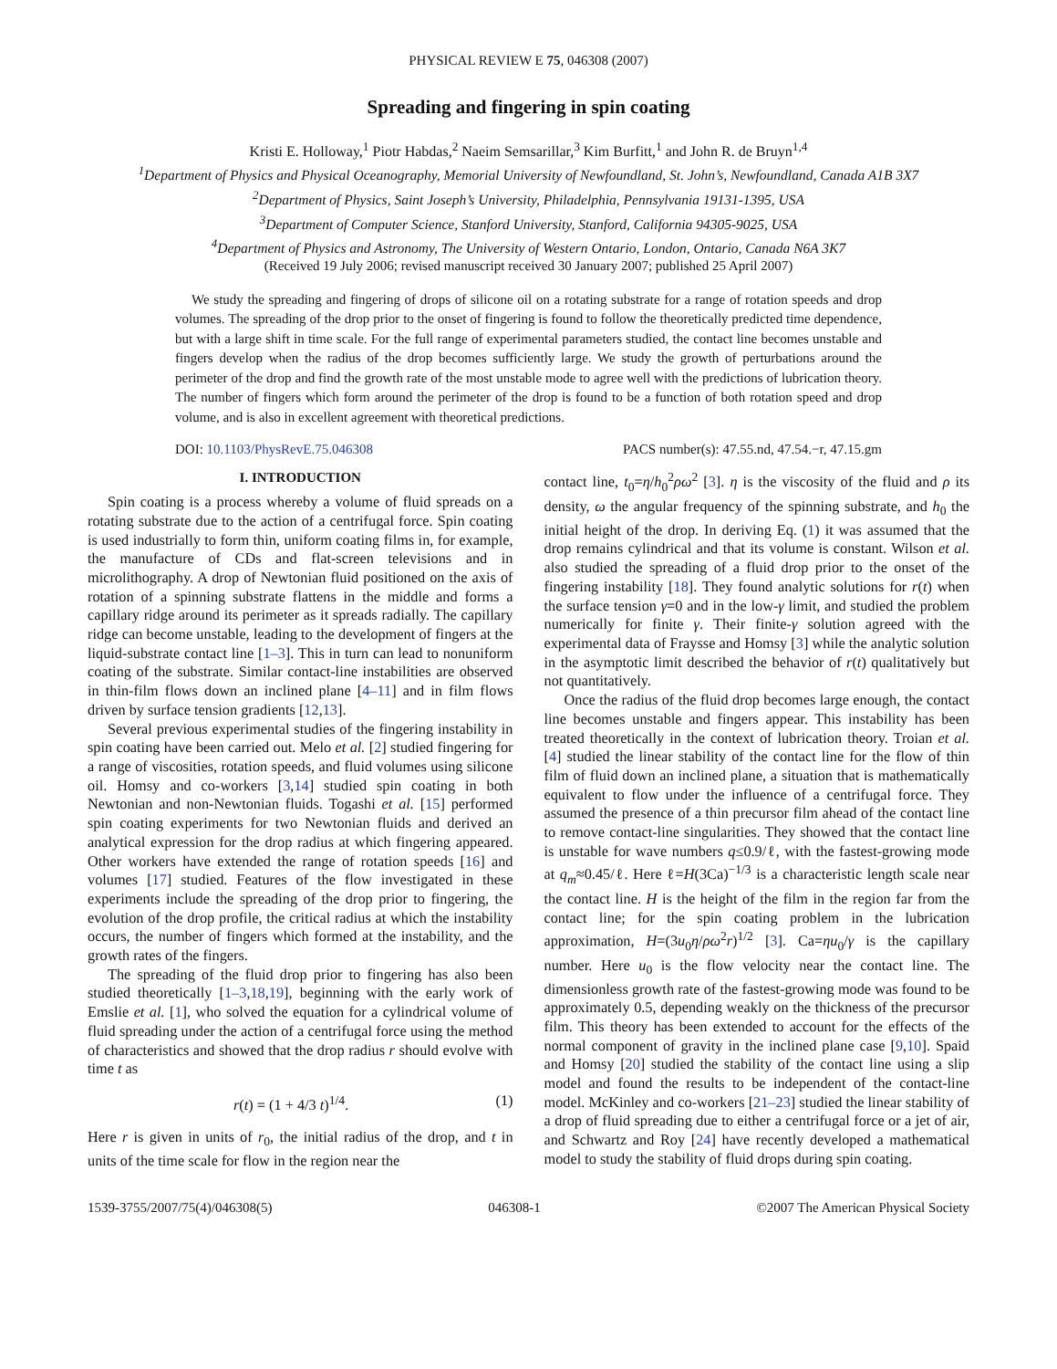PHYSICAL REVIEW E 75, 046308 (2007)
Spreading and fingering in spin coating
Kristi E. Holloway,<sup>1</sup> Piotr Habdas,<sup>2</sup> Naeim Semsarillar,<sup>3</sup> Kim Burfitt,<sup>1</sup> and John R. de Bruyn<sup>1,4</sup>
<sup>1</sup> Department of Physics and Physical Oceanography, Memorial University of Newfoundland, St. John’s, Newfoundland, Canada A1B 3X7
<sup>2</sup> Department of Physics, Saint Joseph’s University, Philadelphia, Pennsylvania 19131-1395, USA
<sup>3</sup> Department of Computer Science, Stanford University, Stanford, California 94305-9025, USA
<sup>4</sup> Department of Physics and Astronomy, The University of Western Ontario, London, Ontario, Canada N6A 3K7
(Received 19 July 2006; revised manuscript received 30 January 2007; published 25 April 2007)
We study the spreading and fingering of drops of silicone oil on a rotating substrate for a range of rotation speeds and drop volumes. The spreading of the drop prior to the onset of fingering is found to follow the theoretically predicted time dependence, but with a large shift in time scale. For the full range of experimental parameters studied, the contact line becomes unstable and fingers develop when the radius of the drop becomes sufficiently large. We study the growth of perturbations around the perimeter of the drop and find the growth rate of the most unstable mode to agree well with the predictions of lubrication theory. The number of fingers which form around the perimeter of the drop is found to be a function of both rotation speed and drop volume, and is also in excellent agreement with theoretical predictions.
DOI: 10.1103/PhysRevE.75.046308 PACS number(s): 47.55.nd, 47.54.−r, 47.15.gm
I. INTRODUCTION
Spin coating is a process whereby a volume of fluid spreads on a rotating substrate due to the action of a centrifugal force. Spin coating is used industrially to form thin, uniform coating films in, for example, the manufacture of CDs and flat-screen televisions and in microlithography. A drop of Newtonian fluid positioned on the axis of rotation of a spinning substrate flattens in the middle and forms a capillary ridge around its perimeter as it spreads radially. The capillary ridge can become unstable, leading to the development of fingers at the liquid-substrate contact line [1–3]. This in turn can lead to nonuniform coating of the substrate. Similar contact-line instabilities are observed in thin-film flows down an inclined plane [4–11] and in film flows driven by surface tension gradients [12,13].
Several previous experimental studies of the fingering instability in spin coating have been carried out. Melo et al. [2] studied fingering for a range of viscosities, rotation speeds, and fluid volumes using silicone oil. Homsy and co-workers [3,14] studied spin coating in both Newtonian and non-Newtonian fluids. Togashi et al. [15] performed spin coating experiments for two Newtonian fluids and derived an analytical expression for the drop radius at which fingering appeared. Other workers have extended the range of rotation speeds [16] and volumes [17] studied. Features of the flow investigated in these experiments include the spreading of the drop prior to fingering, the evolution of the drop profile, the critical radius at which the instability occurs, the number of fingers which formed at the instability, and the growth rates of the fingers.
The spreading of the fluid drop prior to fingering has also been studied theoretically [1–3,18,19], beginning with the early work of Emslie et al. [1], who solved the equation for a cylindrical volume of fluid spreading under the action of a centrifugal force using the method of characteristics and showed that the drop radius r should evolve with time t as
r(t) = (1 + 4/3 t)<sup>1/4</sup>. (1)
Here r is given in units of r<sub>0</sub>, the initial radius of the drop, and t in units of the time scale for flow in the region near the
contact line, t<sub>0</sub>=η/h<sub>0</sub><sup>2</sup>ρω<sup>2</sup> [3]. η is the viscosity of the fluid and ρ its density, ω the angular frequency of the spinning substrate, and h<sub>0</sub> the initial height of the drop. In deriving Eq. (1) it was assumed that the drop remains cylindrical and that its volume is constant. Wilson et al. also studied the spreading of a fluid drop prior to the onset of the fingering instability [18]. They found analytic solutions for r(t) when the surface tension γ=0 and in the low-γ limit, and studied the problem numerically for finite γ. Their finite-γ solution agreed with the experimental data of Fraysse and Homsy [3] while the analytic solution in the asymptotic limit described the behavior of r(t) qualitatively but not quantitatively.
Once the radius of the fluid drop becomes large enough, the contact line becomes unstable and fingers appear. This instability has been treated theoretically in the context of lubrication theory. Troian et al. [4] studied the linear stability of the contact line for the flow of thin film of fluid down an inclined plane, a situation that is mathematically equivalent to flow under the influence of a centrifugal force. They assumed the presence of a thin precursor film ahead of the contact line to remove contact-line singularities. They showed that the contact line is unstable for wave numbers q≤0.9/ℓ, with the fastest-growing mode at q<sub>m</sub>≈0.45/ℓ. Here ℓ=H(3Ca)<sup>−1/3</sup> is a characteristic length scale near the contact line. H is the height of the film in the region far from the contact line; for the spin coating problem in the lubrication approximation, H=(3u<sub>0</sub>η/ρω<sup>2</sup>r)<sup>1/2</sup> [3]. Ca=ηu<sub>0</sub>/γ is the capillary number. Here u<sub>0</sub> is the flow velocity near the contact line. The dimensionless growth rate of the fastest-growing mode was found to be approximately 0.5, depending weakly on the thickness of the precursor film. This theory has been extended to account for the effects of the normal component of gravity in the inclined plane case [9,10]. Spaid and Homsy [20] studied the stability of the contact line using a slip model and found the results to be independent of the contact-line model. McKinley and co-workers [21–23] studied the linear stability of a drop of fluid spreading due to either a centrifugal force or a jet of air, and Schwartz and Roy [24] have recently developed a mathematical model to study the stability of fluid drops during spin coating.
1539-3755/2007/75(4)/046308(5) 046308-1 ©2007 The American Physical Society